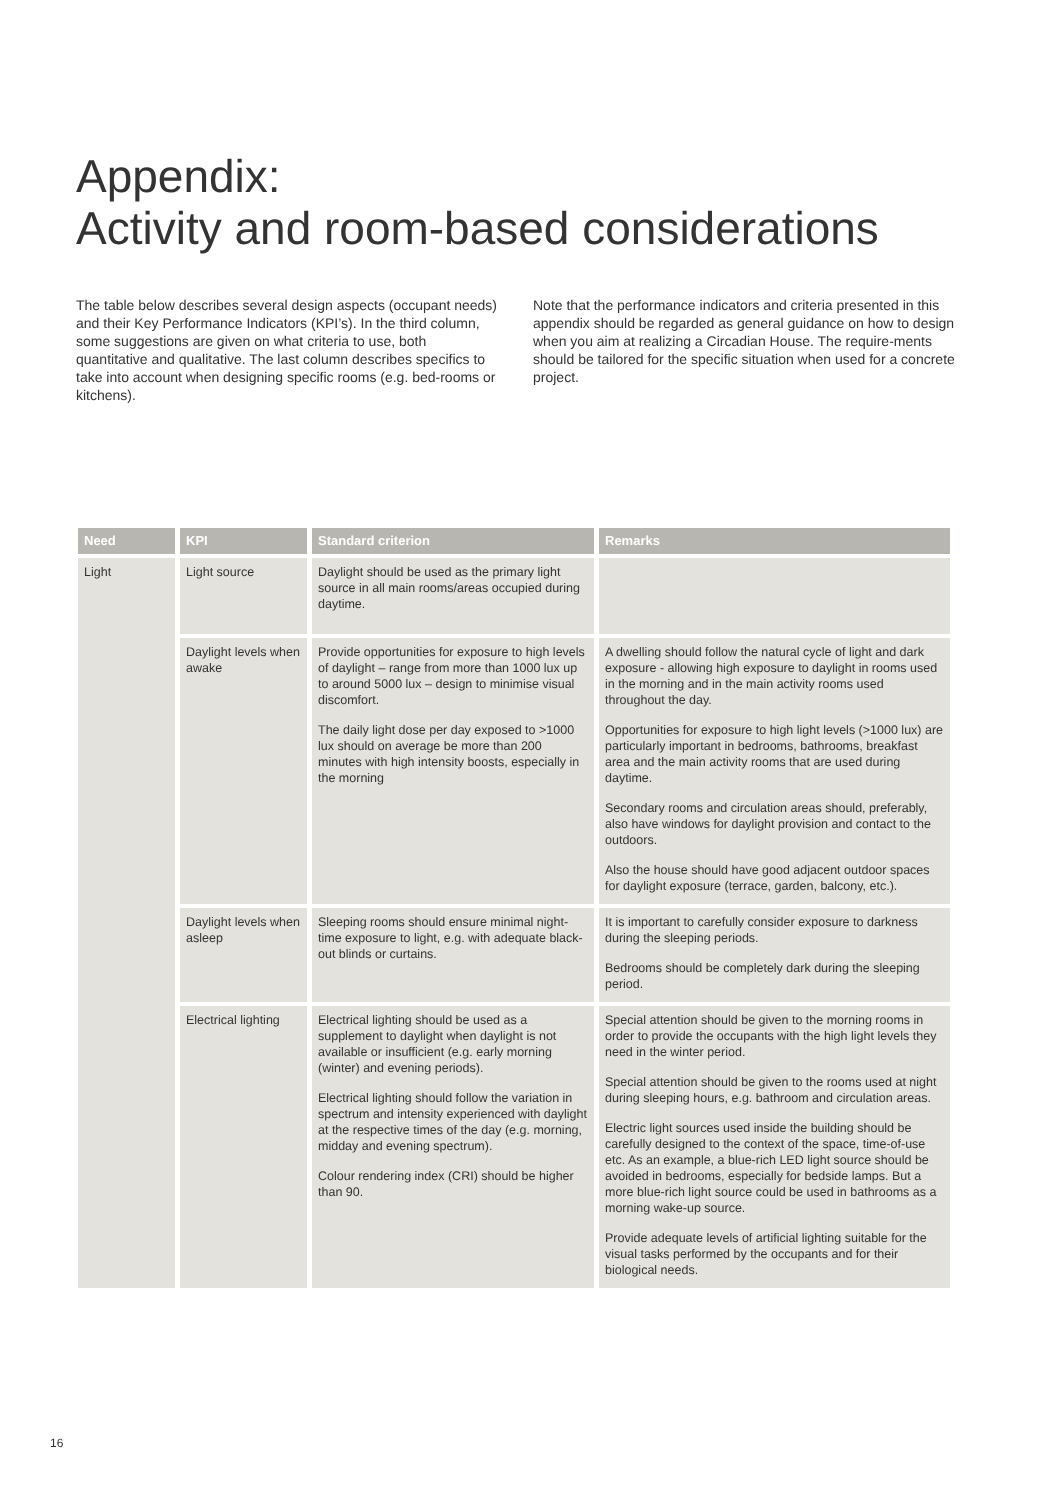Appendix:
Activity and room-based considerations
The table below describes several design aspects (occupant needs) and their Key Performance Indicators (KPI’s). In the third column, some suggestions are given on what criteria to use, both quantitative and qualitative. The last column describes specifics to take into account when designing specific rooms (e.g. bed-rooms or kitchens).
Note that the performance indicators and criteria presented in this appendix should be regarded as general guidance on how to design when you aim at realizing a Circadian House. The require-ments should be tailored for the specific situation when used for a concrete project.
| Need | KPI | Standard criterion | Remarks |
| --- | --- | --- | --- |
| Light | Light source | Daylight should be used as the primary light source in all main rooms/areas occupied during daytime. | |
| | Daylight levels when awake | Provide opportunities for exposure to high levels of daylight – range from more than 1000 lux up to around 5000 lux – design to minimise visual discomfort. The daily light dose per day exposed to >1000 lux should on average be more than 200 minutes with high intensity boosts, especially in the morning | A dwelling should follow the natural cycle of light and dark exposure - allowing high exposure to daylight in rooms used in the morning and in the main activity rooms used throughout the day. Opportunities for exposure to high light levels (>1000 lux) are particularly important in bedrooms, bathrooms, breakfast area and the main activity rooms that are used during daytime. Secondary rooms and circulation areas should, preferably, also have windows for daylight provision and contact to the outdoors. Also the house should have good adjacent outdoor spaces for daylight exposure (terrace, garden, balcony, etc.). |
| | Daylight levels when asleep | Sleeping rooms should ensure minimal night-time exposure to light, e.g. with adequate black-out blinds or curtains. | It is important to carefully consider exposure to darkness during the sleeping periods. Bedrooms should be completely dark during the sleeping period. |
| | Electrical lighting | Electrical lighting should be used as a supplement to daylight when daylight is not available or insufficient (e.g. early morning (winter) and evening periods). Electrical lighting should follow the variation in spectrum and intensity experienced with daylight at the respective times of the day (e.g. morning, midday and evening spectrum). Colour rendering index (CRI) should be higher than 90. | Special attention should be given to the morning rooms in order to provide the occupants with the high light levels they need in the winter period. Special attention should be given to the rooms used at night during sleeping hours, e.g. bathroom and circulation areas. Electric light sources used inside the building should be carefully designed to the context of the space, time-of-use etc. As an example, a blue-rich LED light source should be avoided in bedrooms, especially for bedside lamps. But a more blue-rich light source could be used in bathrooms as a morning wake-up source. Provide adequate levels of artificial lighting suitable for the visual tasks performed by the occupants and for their biological needs. |
16